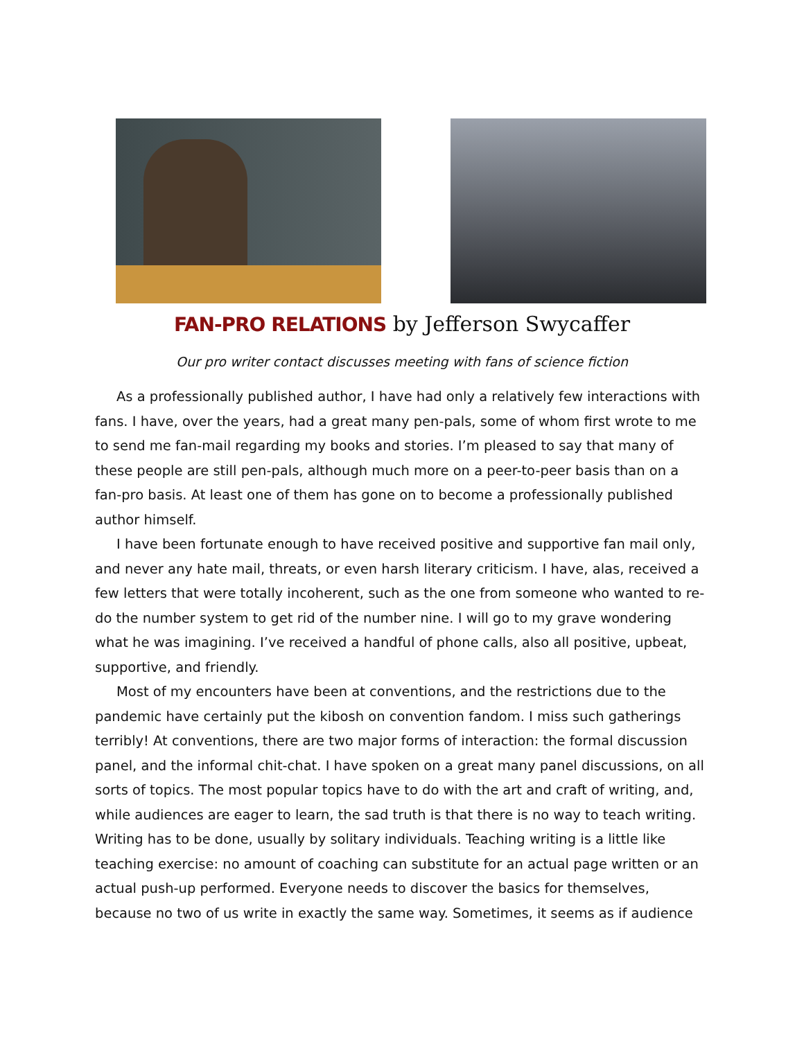FAN-PRO RELATIONS by Jefferson Swycaffer
Our pro writer contact discusses meeting with fans of science fiction
As a professionally published author, I have had only a relatively few interactions with fans. I have, over the years, had a great many pen-pals, some of whom first wrote to me to send me fan-mail regarding my books and stories. I’m pleased to say that many of these people are still pen-pals, although much more on a peer-to-peer basis than on a fan-pro basis. At least one of them has gone on to become a professionally published author himself.
I have been fortunate enough to have received positive and supportive fan mail only, and never any hate mail, threats, or even harsh literary criticism. I have, alas, received a few letters that were totally incoherent, such as the one from someone who wanted to re-do the number system to get rid of the number nine. I will go to my grave wondering what he was imagining. I’ve received a handful of phone calls, also all positive, upbeat, supportive, and friendly.
Most of my encounters have been at conventions, and the restrictions due to the pandemic have certainly put the kibosh on convention fandom. I miss such gatherings terribly! At conventions, there are two major forms of interaction: the formal discussion panel, and the informal chit-chat. I have spoken on a great many panel discussions, on all sorts of topics. The most popular topics have to do with the art and craft of writing, and, while audiences are eager to learn, the sad truth is that there is no way to teach writing. Writing has to be done, usually by solitary individuals. Teaching writing is a little like teaching exercise: no amount of coaching can substitute for an actual page written or an actual push-up performed. Everyone needs to discover the basics for themselves, because no two of us write in exactly the same way. Sometimes, it seems as if audience